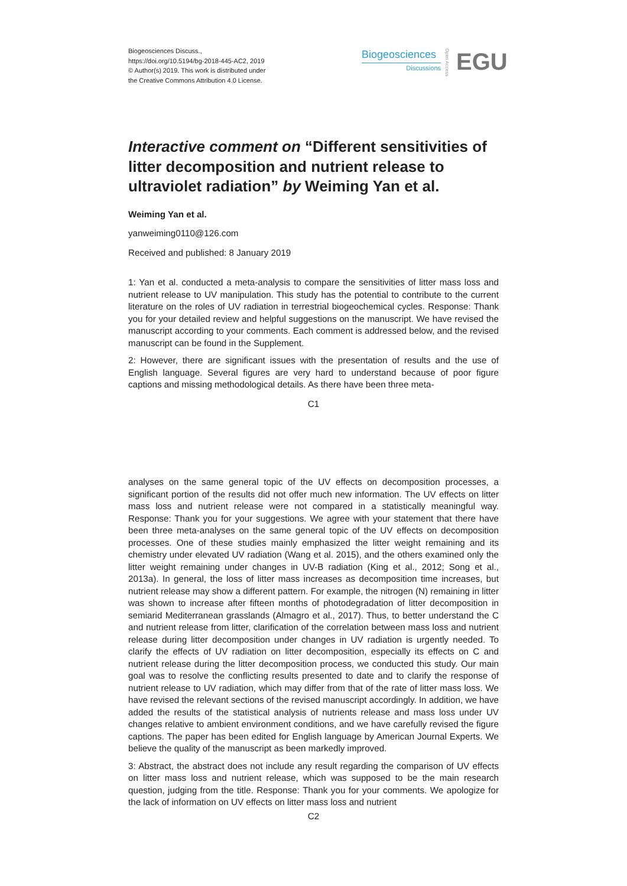Biogeosciences Discuss.,
https://doi.org/10.5194/bg-2018-445-AC2, 2019
© Author(s) 2019. This work is distributed under
the Creative Commons Attribution 4.0 License.
Biogeosciences
Discussions
Open Access
EGU
Interactive comment on “Different sensitivities of litter decomposition and nutrient release to ultraviolet radiation” by Weiming Yan et al.
Weiming Yan et al.
yanweiming0110@126.com
Received and published: 8 January 2019
1: Yan et al. conducted a meta-analysis to compare the sensitivities of litter mass loss and nutrient release to UV manipulation. This study has the potential to contribute to the current literature on the roles of UV radiation in terrestrial biogeochemical cycles. Response: Thank you for your detailed review and helpful suggestions on the manuscript. We have revised the manuscript according to your comments. Each comment is addressed below, and the revised manuscript can be found in the Supplement.
2: However, there are significant issues with the presentation of results and the use of English language. Several figures are very hard to understand because of poor figure captions and missing methodological details. As there have been three meta-
C1
analyses on the same general topic of the UV effects on decomposition processes, a significant portion of the results did not offer much new information. The UV effects on litter mass loss and nutrient release were not compared in a statistically meaningful way. Response: Thank you for your suggestions. We agree with your statement that there have been three meta-analyses on the same general topic of the UV effects on decomposition processes. One of these studies mainly emphasized the litter weight remaining and its chemistry under elevated UV radiation (Wang et al. 2015), and the others examined only the litter weight remaining under changes in UV-B radiation (King et al., 2012; Song et al., 2013a). In general, the loss of litter mass increases as decomposition time increases, but nutrient release may show a different pattern. For example, the nitrogen (N) remaining in litter was shown to increase after fifteen months of photodegradation of litter decomposition in semiarid Mediterranean grasslands (Almagro et al., 2017). Thus, to better understand the C and nutrient release from litter, clarification of the correlation between mass loss and nutrient release during litter decomposition under changes in UV radiation is urgently needed. To clarify the effects of UV radiation on litter decomposition, especially its effects on C and nutrient release during the litter decomposition process, we conducted this study. Our main goal was to resolve the conflicting results presented to date and to clarify the response of nutrient release to UV radiation, which may differ from that of the rate of litter mass loss. We have revised the relevant sections of the revised manuscript accordingly. In addition, we have added the results of the statistical analysis of nutrients release and mass loss under UV changes relative to ambient environment conditions, and we have carefully revised the figure captions. The paper has been edited for English language by American Journal Experts. We believe the quality of the manuscript as been markedly improved.
3: Abstract, the abstract does not include any result regarding the comparison of UV effects on litter mass loss and nutrient release, which was supposed to be the main research question, judging from the title. Response: Thank you for your comments. We apologize for the lack of information on UV effects on litter mass loss and nutrient
C2